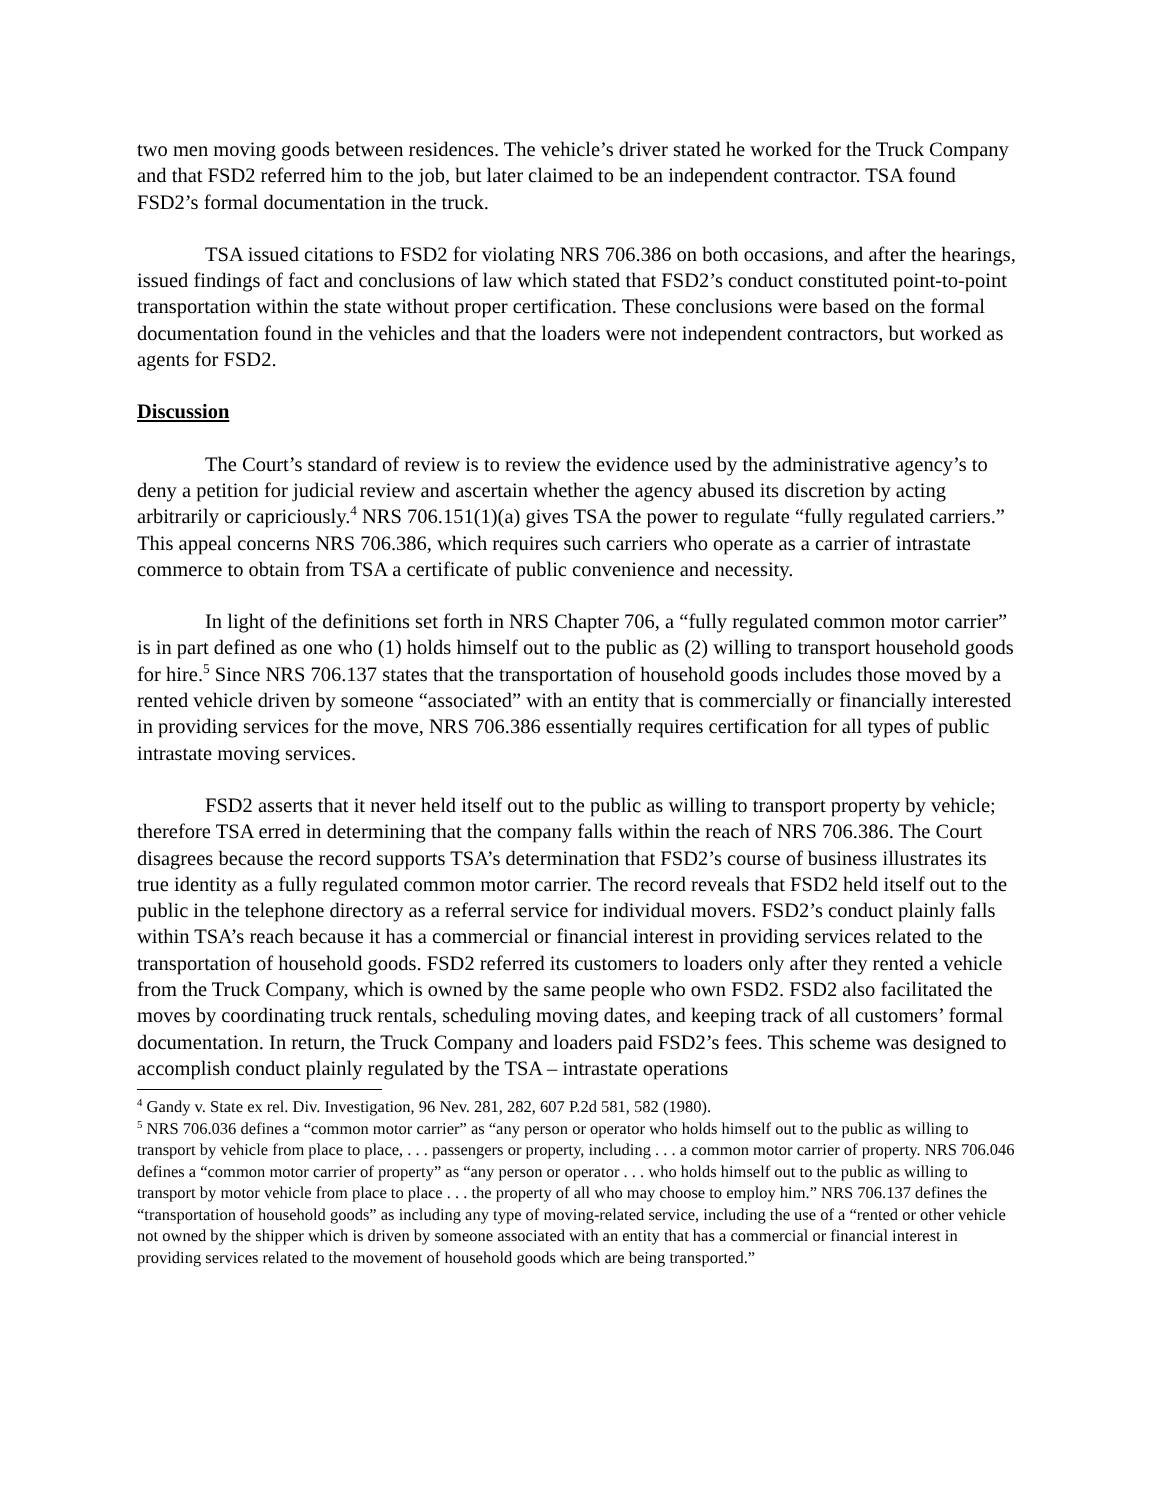two men moving goods between residences. The vehicle’s driver stated he worked for the Truck Company and that FSD2 referred him to the job, but later claimed to be an independent contractor. TSA found FSD2’s formal documentation in the truck.
TSA issued citations to FSD2 for violating NRS 706.386 on both occasions, and after the hearings, issued findings of fact and conclusions of law which stated that FSD2’s conduct constituted point-to-point transportation within the state without proper certification. These conclusions were based on the formal documentation found in the vehicles and that the loaders were not independent contractors, but worked as agents for FSD2.
Discussion
The Court’s standard of review is to review the evidence used by the administrative agency’s to deny a petition for judicial review and ascertain whether the agency abused its discretion by acting arbitrarily or capriciously.<sup>4</sup> NRS 706.151(1)(a) gives TSA the power to regulate “fully regulated carriers.” This appeal concerns NRS 706.386, which requires such carriers who operate as a carrier of intrastate commerce to obtain from TSA a certificate of public convenience and necessity.
In light of the definitions set forth in NRS Chapter 706, a “fully regulated common motor carrier” is in part defined as one who (1) holds himself out to the public as (2) willing to transport household goods for hire.<sup>5</sup> Since NRS 706.137 states that the transportation of household goods includes those moved by a rented vehicle driven by someone “associated” with an entity that is commercially or financially interested in providing services for the move, NRS 706.386 essentially requires certification for all types of public intrastate moving services.
FSD2 asserts that it never held itself out to the public as willing to transport property by vehicle; therefore TSA erred in determining that the company falls within the reach of NRS 706.386. The Court disagrees because the record supports TSA’s determination that FSD2’s course of business illustrates its true identity as a fully regulated common motor carrier. The record reveals that FSD2 held itself out to the public in the telephone directory as a referral service for individual movers. FSD2’s conduct plainly falls within TSA’s reach because it has a commercial or financial interest in providing services related to the transportation of household goods. FSD2 referred its customers to loaders only after they rented a vehicle from the Truck Company, which is owned by the same people who own FSD2. FSD2 also facilitated the moves by coordinating truck rentals, scheduling moving dates, and keeping track of all customers’ formal documentation. In return, the Truck Company and loaders paid FSD2’s fees. This scheme was designed to accomplish conduct plainly regulated by the TSA – intrastate operations
<sup>4</sup> Gandy v. State ex rel. Div. Investigation, 96 Nev. 281, 282, 607 P.2d 581, 582 (1980).
<sup>5</sup> NRS 706.036 defines a “common motor carrier” as “any person or operator who holds himself out to the public as willing to transport by vehicle from place to place, . . . passengers or property, including . . . a common motor carrier of property. NRS 706.046 defines a “common motor carrier of property” as “any person or operator . . . who holds himself out to the public as willing to transport by motor vehicle from place to place . . . the property of all who may choose to employ him.” NRS 706.137 defines the “transportation of household goods” as including any type of moving-related service, including the use of a “rented or other vehicle not owned by the shipper which is driven by someone associated with an entity that has a commercial or financial interest in providing services related to the movement of household goods which are being transported.”